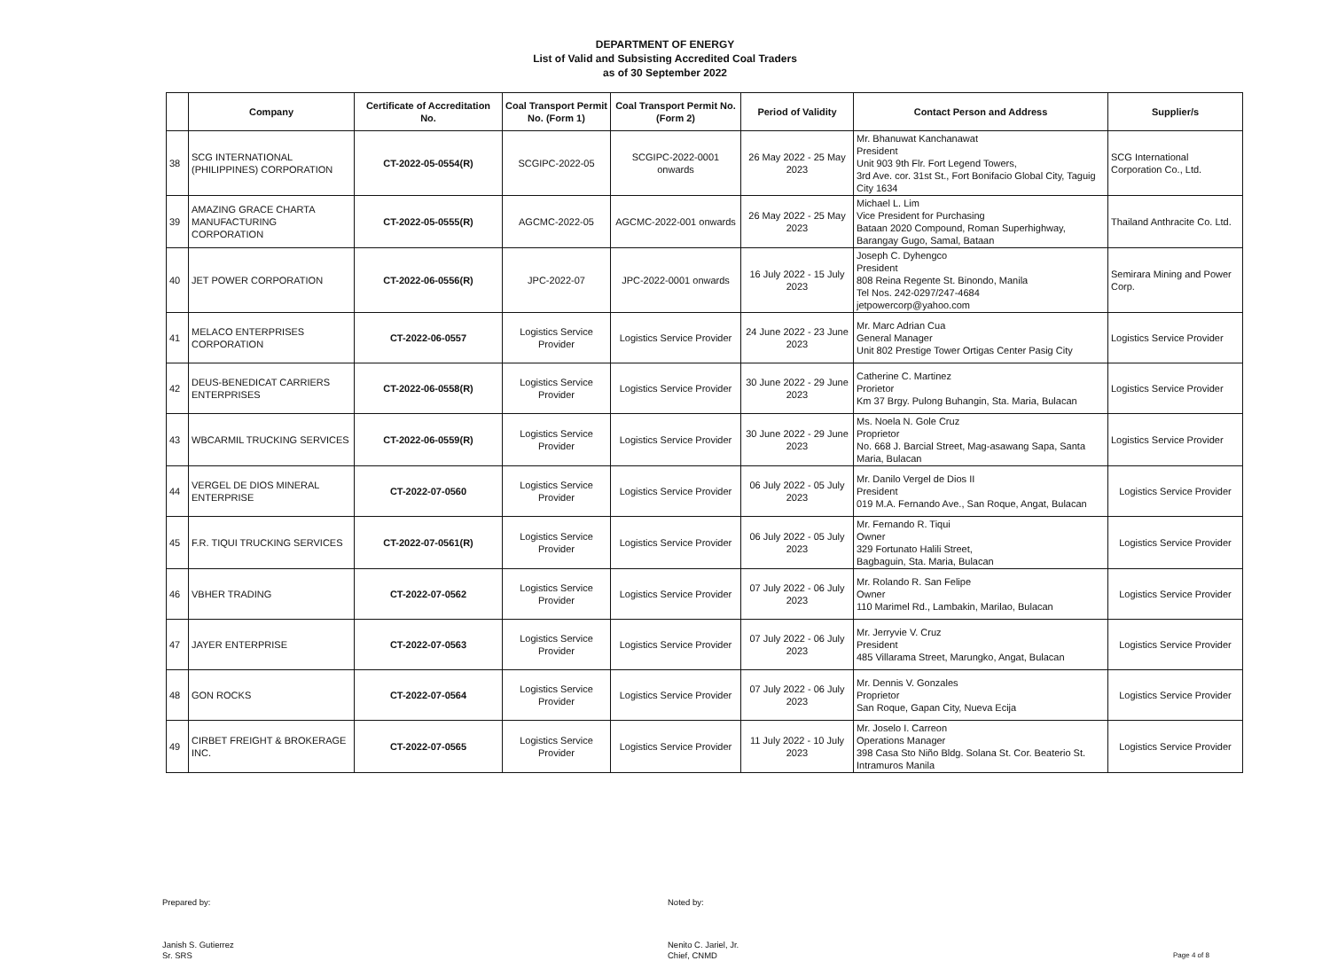DEPARTMENT OF ENERGY
List of Valid and Subsisting Accredited Coal Traders
as of 30 September 2022
| | Company | Certificate of Accreditation No. | Coal Transport Permit No. (Form 1) | Coal Transport Permit No. (Form 2) | Period of Validity | Contact Person and Address | Supplier/s |
| --- | --- | --- | --- | --- | --- | --- | --- |
| 38 | SCG INTERNATIONAL (PHILIPPINES) CORPORATION | CT-2022-05-0554(R) | SCGIPC-2022-05 | SCGIPC-2022-0001 onwards | 26 May 2022 - 25 May 2023 | Mr. Bhanuwat Kanchanawat President Unit 903 9th Flr. Fort Legend Towers, 3rd Ave. cor. 31st St., Fort Bonifacio Global City, Taguig City 1634 | SCG International Corporation Co., Ltd. |
| 39 | AMAZING GRACE CHARTA MANUFACTURING CORPORATION | CT-2022-05-0555(R) | AGCMC-2022-05 | AGCMC-2022-001 onwards | 26 May 2022 - 25 May 2023 | Michael L. Lim Vice President for Purchasing Bataan 2020 Compound, Roman Superhighway, Barangay Gugo, Samal, Bataan | Thailand Anthracite Co. Ltd. |
| 40 | JET POWER CORPORATION | CT-2022-06-0556(R) | JPC-2022-07 | JPC-2022-0001 onwards | 16 July 2022 - 15 July 2023 | Joseph C. Dyhengco President 808 Reina Regente St. Binondo, Manila Tel Nos. 242-0297/247-4684 jetpowercorp@yahoo.com | Semirara Mining and Power Corp. |
| 41 | MELACO ENTERPRISES CORPORATION | CT-2022-06-0557 | Logistics Service Provider | Logistics Service Provider | 24 June 2022 - 23 June 2023 | Mr. Marc Adrian Cua General Manager Unit 802 Prestige Tower Ortigas Center Pasig City | Logistics Service Provider |
| 42 | DEUS-BENEDICAT CARRIERS ENTERPRISES | CT-2022-06-0558(R) | Logistics Service Provider | Logistics Service Provider | 30 June 2022 - 29 June 2023 | Catherine C. Martinez Prorietor Km 37 Brgy. Pulong Buhangin, Sta. Maria, Bulacan | Logistics Service Provider |
| 43 | WBCARMIL TRUCKING SERVICES | CT-2022-06-0559(R) | Logistics Service Provider | Logistics Service Provider | 30 June 2022 - 29 June 2023 | Ms. Noela N. Gole Cruz Proprietor No. 668 J. Barcial Street, Mag-asawang Sapa, Santa Maria, Bulacan | Logistics Service Provider |
| 44 | VERGEL DE DIOS MINERAL ENTERPRISE | CT-2022-07-0560 | Logistics Service Provider | Logistics Service Provider | 06 July 2022 - 05 July 2023 | Mr. Danilo Vergel de Dios II President 019 M.A. Fernando Ave., San Roque, Angat, Bulacan | Logistics Service Provider |
| 45 | F.R. TIQUI TRUCKING SERVICES | CT-2022-07-0561(R) | Logistics Service Provider | Logistics Service Provider | 06 July 2022 - 05 July 2023 | Mr. Fernando R. Tiqui Owner 329 Fortunato Halili Street, Bagbaguin, Sta. Maria, Bulacan | Logistics Service Provider |
| 46 | VBHER TRADING | CT-2022-07-0562 | Logistics Service Provider | Logistics Service Provider | 07 July 2022 - 06 July 2023 | Mr. Rolando R. San Felipe Owner 110 Marimel Rd., Lambakin, Marilao, Bulacan | Logistics Service Provider |
| 47 | JAYER ENTERPRISE | CT-2022-07-0563 | Logistics Service Provider | Logistics Service Provider | 07 July 2022 - 06 July 2023 | Mr. Jerryvie V. Cruz President 485 Villarama Street, Marungko, Angat, Bulacan | Logistics Service Provider |
| 48 | GON ROCKS | CT-2022-07-0564 | Logistics Service Provider | Logistics Service Provider | 07 July 2022 - 06 July 2023 | Mr. Dennis V. Gonzales Proprietor San Roque, Gapan City, Nueva Ecija | Logistics Service Provider |
| 49 | CIRBET FREIGHT & BROKERAGE INC. | CT-2022-07-0565 | Logistics Service Provider | Logistics Service Provider | 11 July 2022 - 10 July 2023 | Mr. Joselo I. Carreon Operations Manager 398 Casa Sto Niño Bldg. Solana St. Cor. Beaterio St. Intramuros Manila | Logistics Service Provider |
Prepared by:
Janish S. Gutierrez
Sr. SRS
Noted by:
Nenito C. Jariel, Jr.
Chief, CNMD
Page 4 of 8